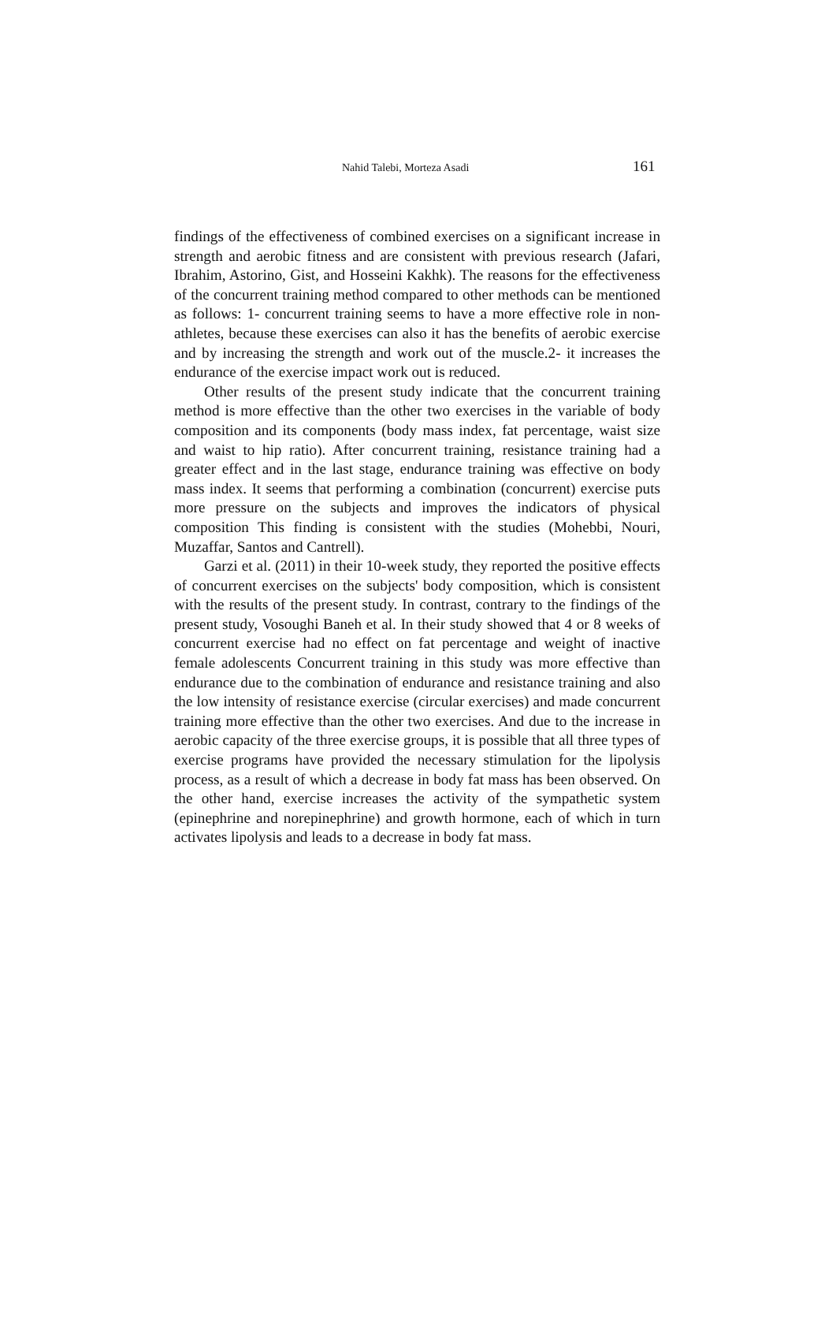Nahid Talebi, Morteza Asadi 161
findings of the effectiveness of combined exercises on a significant increase in strength and aerobic fitness and are consistent with previous research (Jafari, Ibrahim, Astorino, Gist, and Hosseini Kakhk). The reasons for the effectiveness of the concurrent training method compared to other methods can be mentioned as follows: 1- concurrent training seems to have a more effective role in non-athletes, because these exercises can also it has the benefits of aerobic exercise and by increasing the strength and work out of the muscle.2- it increases the endurance of the exercise impact work out is reduced.
Other results of the present study indicate that the concurrent training method is more effective than the other two exercises in the variable of body composition and its components (body mass index, fat percentage, waist size and waist to hip ratio). After concurrent training, resistance training had a greater effect and in the last stage, endurance training was effective on body mass index. It seems that performing a combination (concurrent) exercise puts more pressure on the subjects and improves the indicators of physical composition This finding is consistent with the studies (Mohebbi, Nouri, Muzaffar, Santos and Cantrell).
Garzi et al. (2011) in their 10-week study, they reported the positive effects of concurrent exercises on the subjects' body composition, which is consistent with the results of the present study. In contrast, contrary to the findings of the present study, Vosoughi Baneh et al. In their study showed that 4 or 8 weeks of concurrent exercise had no effect on fat percentage and weight of inactive female adolescents Concurrent training in this study was more effective than endurance due to the combination of endurance and resistance training and also the low intensity of resistance exercise (circular exercises) and made concurrent training more effective than the other two exercises. And due to the increase in aerobic capacity of the three exercise groups, it is possible that all three types of exercise programs have provided the necessary stimulation for the lipolysis process, as a result of which a decrease in body fat mass has been observed. On the other hand, exercise increases the activity of the sympathetic system (epinephrine and norepinephrine) and growth hormone, each of which in turn activates lipolysis and leads to a decrease in body fat mass.